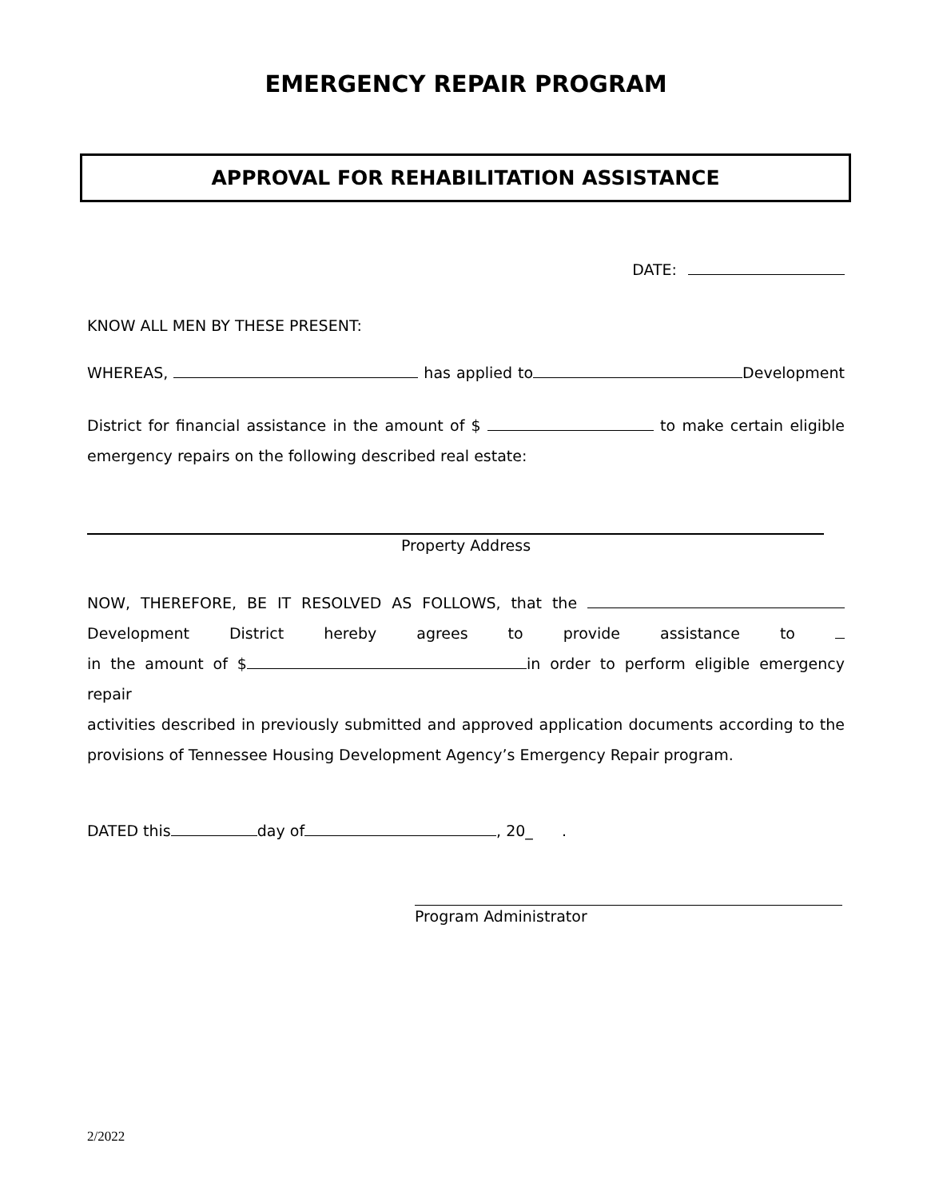EMERGENCY REPAIR PROGRAM
APPROVAL FOR REHABILITATION ASSISTANCE
DATE:
KNOW ALL MEN BY THESE PRESENT:
WHEREAS, has applied to Development
District for financial assistance in the amount of $ to make certain eligible
emergency repairs on the following described real estate:
Property Address
NOW, THEREFORE, BE IT RESOLVED AS FOLLOWS, that the
Development District hereby agrees to provide assistance to
in the amount of $ in order to perform eligible emergency repair
activities described in previously submitted and approved application documents according to the
provisions of Tennessee Housing Development Agency’s Emergency Repair program.
DATED this day of , 20_ .
Program Administrator
2/2022